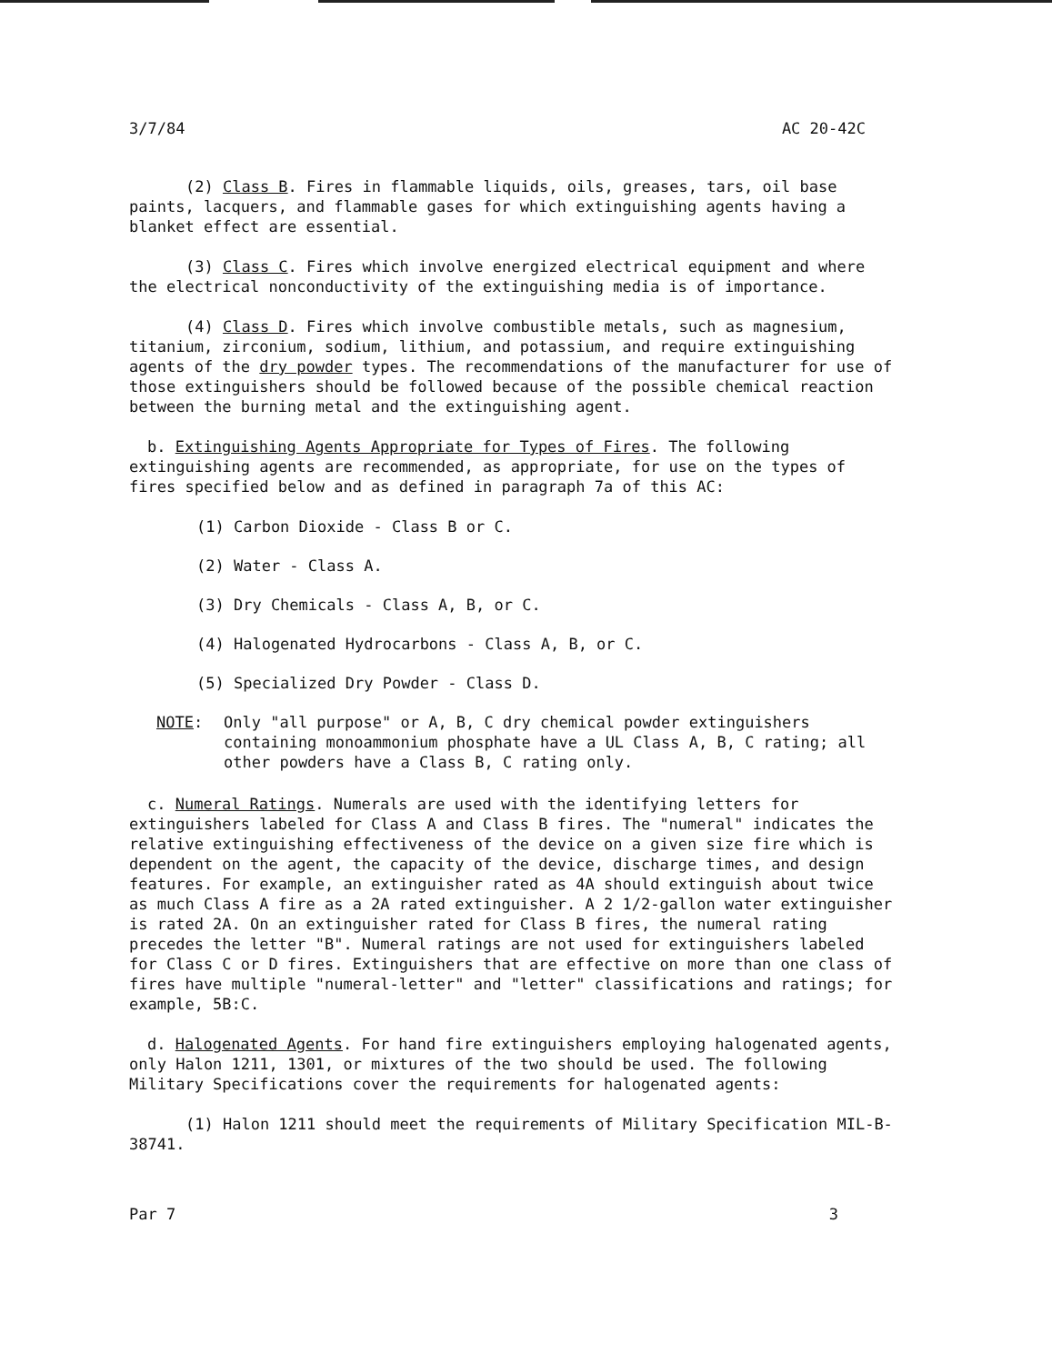3/7/84 AC 20-42C
(2) Class B. Fires in flammable liquids, oils, greases, tars, oil base paints, lacquers, and flammable gases for which extinguishing agents having a blanket effect are essential.
(3) Class C. Fires which involve energized electrical equipment and where the electrical nonconductivity of the extinguishing media is of importance.
(4) Class D. Fires which involve combustible metals, such as magnesium, titanium, zirconium, sodium, lithium, and potassium, and require extinguishing agents of the dry powder types. The recommendations of the manufacturer for use of those extinguishers should be followed because of the possible chemical reaction between the burning metal and the extinguishing agent.
b. Extinguishing Agents Appropriate for Types of Fires. The following extinguishing agents are recommended, as appropriate, for use on the types of fires specified below and as defined in paragraph 7a of this AC:
(1) Carbon Dioxide - Class B or C.
(2) Water - Class A.
(3) Dry Chemicals - Class A, B, or C.
(4) Halogenated Hydrocarbons - Class A, B, or C.
(5) Specialized Dry Powder - Class D.
NOTE: Only "all purpose" or A, B, C dry chemical powder extinguishers containing monoammonium phosphate have a UL Class A, B, C rating; all other powders have a Class B, C rating only.
c. Numeral Ratings. Numerals are used with the identifying letters for extinguishers labeled for Class A and Class B fires. The "numeral" indicates the relative extinguishing effectiveness of the device on a given size fire which is dependent on the agent, the capacity of the device, discharge times, and design features. For example, an extinguisher rated as 4A should extinguish about twice as much Class A fire as a 2A rated extinguisher. A 2 1/2-gallon water extinguisher is rated 2A. On an extinguisher rated for Class B fires, the numeral rating precedes the letter "B". Numeral ratings are not used for extinguishers labeled for Class C or D fires. Extinguishers that are effective on more than one class of fires have multiple "numeral-letter" and "letter" classifications and ratings; for example, 5B:C.
d. Halogenated Agents. For hand fire extinguishers employing halogenated agents, only Halon 1211, 1301, or mixtures of the two should be used. The following Military Specifications cover the requirements for halogenated agents:
(1) Halon 1211 should meet the requirements of Military Specification MIL-B-38741.
Par 7 3